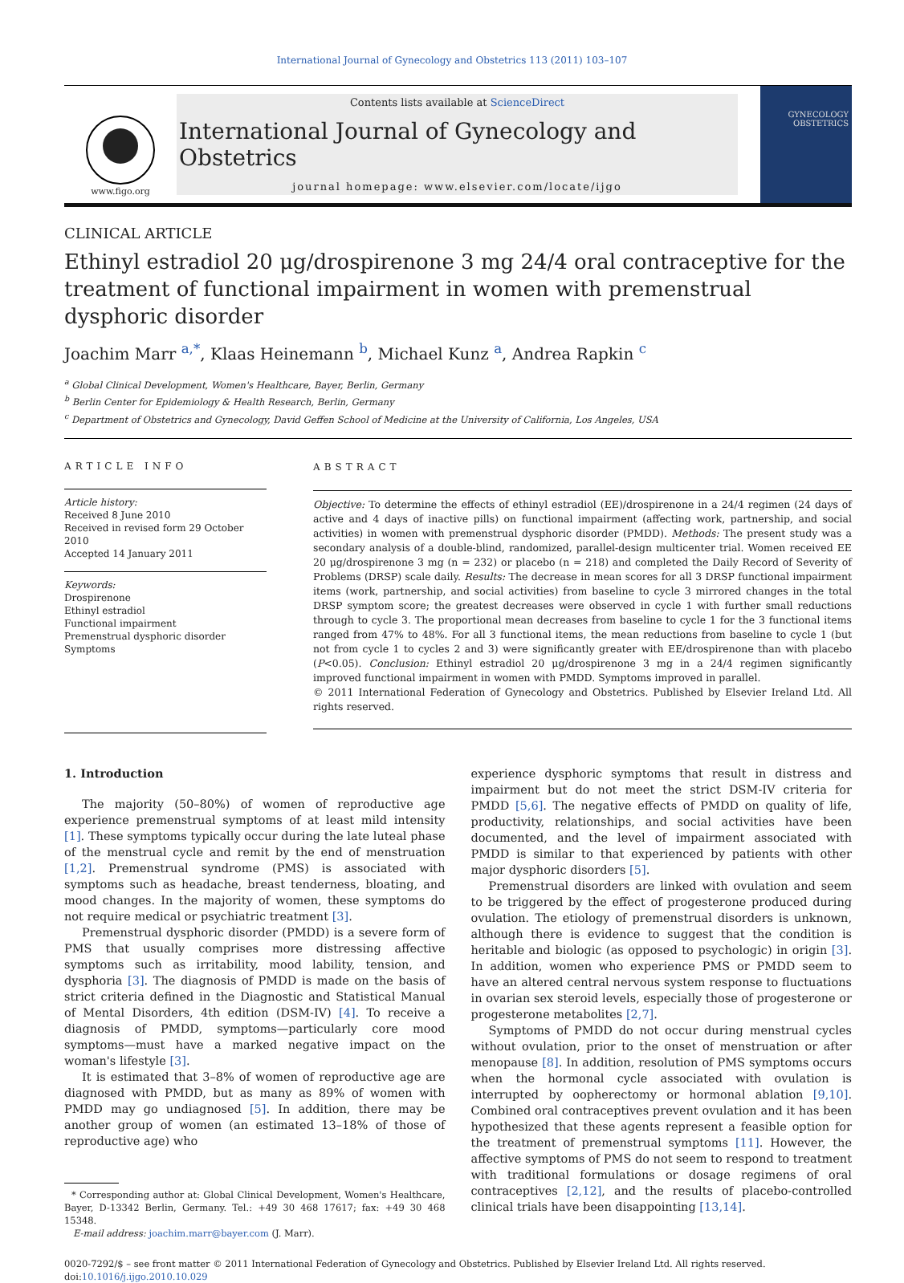International Journal of Gynecology and Obstetrics 113 (2011) 103–107
www.figo.org
Contents lists available at ScienceDirect
International Journal of Gynecology and Obstetrics
journal homepage: www.elsevier.com/locate/ijgo
GYNECOLOGY OBSTETRICS
CLINICAL ARTICLE
Ethinyl estradiol 20 μg/drospirenone 3 mg 24/4 oral contraceptive for the treatment of functional impairment in women with premenstrual dysphoric disorder
Joachim Marr <sup>a,*</sup>, Klaas Heinemann <sup>b</sup>, Michael Kunz <sup>a</sup>, Andrea Rapkin <sup>c</sup>
<sup>a</sup> Global Clinical Development, Women's Healthcare, Bayer, Berlin, Germany
<sup>b</sup> Berlin Center for Epidemiology & Health Research, Berlin, Germany
<sup>c</sup> Department of Obstetrics and Gynecology, David Geffen School of Medicine at the University of California, Los Angeles, USA
ARTICLE INFO
Article history:
Received 8 June 2010
Received in revised form 29 October 2010
Accepted 14 January 2011
Keywords:
Drospirenone
Ethinyl estradiol
Functional impairment
Premenstrual dysphoric disorder
Symptoms
ABSTRACT
Objective: To determine the effects of ethinyl estradiol (EE)/drospirenone in a 24/4 regimen (24 days of active and 4 days of inactive pills) on functional impairment (affecting work, partnership, and social activities) in women with premenstrual dysphoric disorder (PMDD). Methods: The present study was a secondary analysis of a double-blind, randomized, parallel-design multicenter trial. Women received EE 20 μg/drospirenone 3 mg (n = 232) or placebo (n = 218) and completed the Daily Record of Severity of Problems (DRSP) scale daily. Results: The decrease in mean scores for all 3 DRSP functional impairment items (work, partnership, and social activities) from baseline to cycle 3 mirrored changes in the total DRSP symptom score; the greatest decreases were observed in cycle 1 with further small reductions through to cycle 3. The proportional mean decreases from baseline to cycle 1 for the 3 functional items ranged from 47% to 48%. For all 3 functional items, the mean reductions from baseline to cycle 1 (but not from cycle 1 to cycles 2 and 3) were significantly greater with EE/drospirenone than with placebo (P<0.05). Conclusion: Ethinyl estradiol 20 μg/drospirenone 3 mg in a 24/4 regimen significantly improved functional impairment in women with PMDD. Symptoms improved in parallel.
© 2011 International Federation of Gynecology and Obstetrics. Published by Elsevier Ireland Ltd. All rights reserved.
1. Introduction
The majority (50–80%) of women of reproductive age experience premenstrual symptoms of at least mild intensity [1]. These symptoms typically occur during the late luteal phase of the menstrual cycle and remit by the end of menstruation [1,2]. Premenstrual syndrome (PMS) is associated with symptoms such as headache, breast tenderness, bloating, and mood changes. In the majority of women, these symptoms do not require medical or psychiatric treatment [3].
Premenstrual dysphoric disorder (PMDD) is a severe form of PMS that usually comprises more distressing affective symptoms such as irritability, mood lability, tension, and dysphoria [3]. The diagnosis of PMDD is made on the basis of strict criteria defined in the Diagnostic and Statistical Manual of Mental Disorders, 4th edition (DSM-IV) [4]. To receive a diagnosis of PMDD, symptoms—particularly core mood symptoms—must have a marked negative impact on the woman's lifestyle [3].
It is estimated that 3–8% of women of reproductive age are diagnosed with PMDD, but as many as 89% of women with PMDD may go undiagnosed [5]. In addition, there may be another group of women (an estimated 13–18% of those of reproductive age) who
* Corresponding author at: Global Clinical Development, Women's Healthcare, Bayer, D-13342 Berlin, Germany. Tel.: +49 30 468 17617; fax: +49 30 468 15348.
E-mail address: joachim.marr@bayer.com (J. Marr).
experience dysphoric symptoms that result in distress and impairment but do not meet the strict DSM-IV criteria for PMDD [5,6]. The negative effects of PMDD on quality of life, productivity, relationships, and social activities have been documented, and the level of impairment associated with PMDD is similar to that experienced by patients with other major dysphoric disorders [5].
Premenstrual disorders are linked with ovulation and seem to be triggered by the effect of progesterone produced during ovulation. The etiology of premenstrual disorders is unknown, although there is evidence to suggest that the condition is heritable and biologic (as opposed to psychologic) in origin [3]. In addition, women who experience PMS or PMDD seem to have an altered central nervous system response to fluctuations in ovarian sex steroid levels, especially those of progesterone or progesterone metabolites [2,7].
Symptoms of PMDD do not occur during menstrual cycles without ovulation, prior to the onset of menstruation or after menopause [8]. In addition, resolution of PMS symptoms occurs when the hormonal cycle associated with ovulation is interrupted by oopherectomy or hormonal ablation [9,10]. Combined oral contraceptives prevent ovulation and it has been hypothesized that these agents represent a feasible option for the treatment of premenstrual symptoms [11]. However, the affective symptoms of PMS do not seem to respond to treatment with traditional formulations or dosage regimens of oral contraceptives [2,12], and the results of placebo-controlled clinical trials have been disappointing [13,14].
0020-7292/$ – see front matter © 2011 International Federation of Gynecology and Obstetrics. Published by Elsevier Ireland Ltd. All rights reserved.
doi:10.1016/j.ijgo.2010.10.029